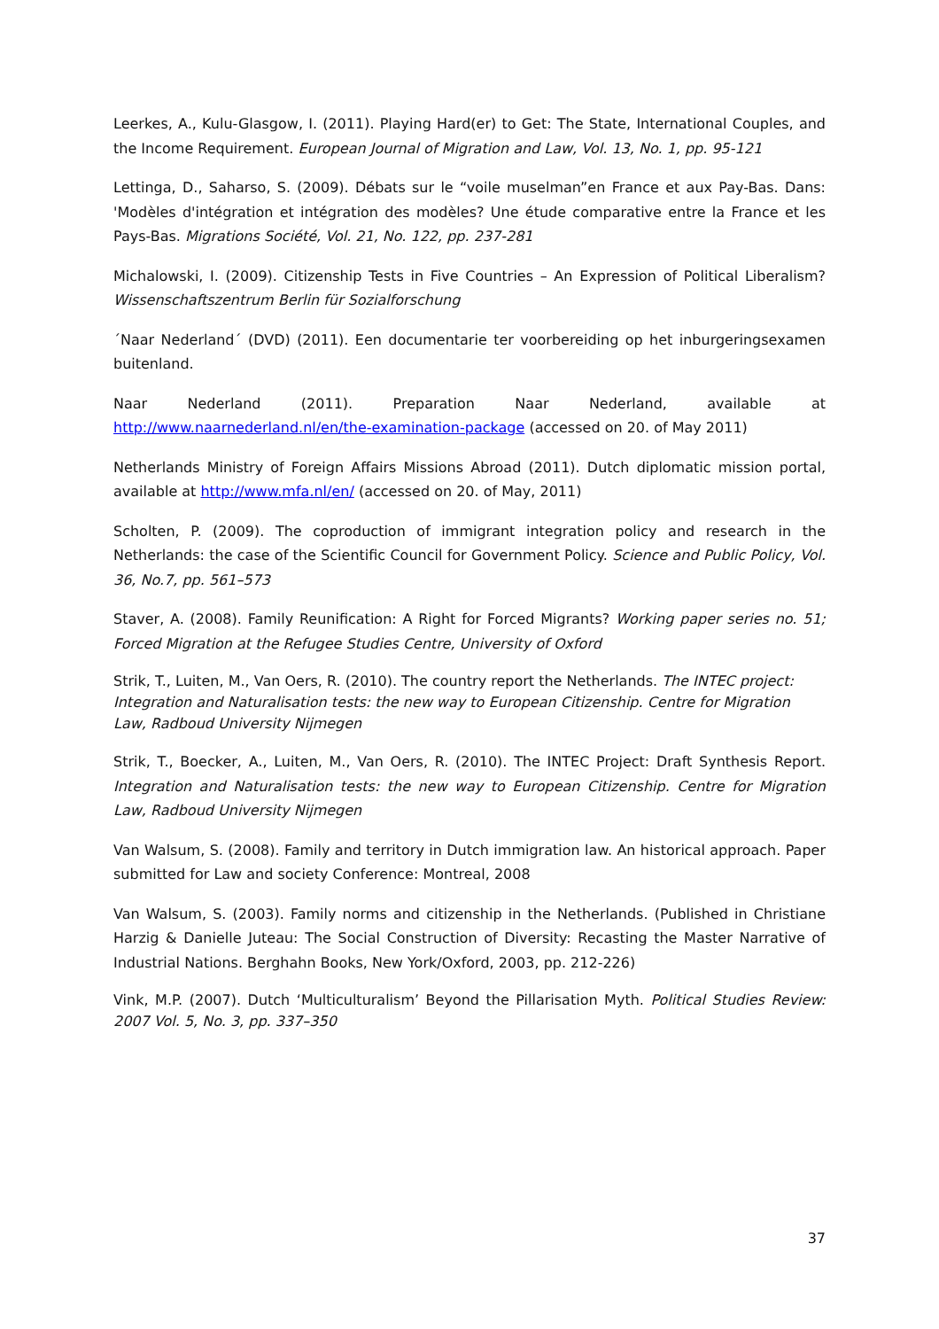Leerkes, A., Kulu-Glasgow, I. (2011). Playing Hard(er) to Get: The State, International Couples, and the Income Requirement. European Journal of Migration and Law, Vol. 13, No. 1, pp. 95-121
Lettinga, D., Saharso, S. (2009). Débats sur le “voile muselman”en France et aux Pay-Bas. Dans: 'Modèles d'intégration et intégration des modèles? Une étude comparative entre la France et les Pays-Bas. Migrations Société, Vol. 21, No. 122, pp. 237-281
Michalowski, I. (2009). Citizenship Tests in Five Countries – An Expression of Political Liberalism? Wissenschaftszentrum Berlin für Sozialforschung
´Naar Nederland´ (DVD) (2011). Een documentarie ter voorbereiding op het inburgeringsexamen buitenland.
Naar Nederland (2011). Preparation Naar Nederland, available at
http://www.naarnederland.nl/en/the-examination-package (accessed on 20. of May 2011)
Netherlands Ministry of Foreign Affairs Missions Abroad (2011). Dutch diplomatic mission portal, available at http://www.mfa.nl/en/ (accessed on 20. of May, 2011)
Scholten, P. (2009). The coproduction of immigrant integration policy and research in the Netherlands: the case of the Scientific Council for Government Policy. Science and Public Policy, Vol. 36, No.7, pp. 561–573
Staver, A. (2008). Family Reunification: A Right for Forced Migrants? Working paper series no. 51; Forced Migration at the Refugee Studies Centre, University of Oxford
Strik, T., Luiten, M., Van Oers, R. (2010). The country report the Netherlands. The INTEC project: Integration and Naturalisation tests: the new way to European Citizenship. Centre for Migration Law, Radboud University Nijmegen
Strik, T., Boecker, A., Luiten, M., Van Oers, R. (2010). The INTEC Project: Draft Synthesis Report. Integration and Naturalisation tests: the new way to European Citizenship. Centre for Migration Law, Radboud University Nijmegen
Van Walsum, S. (2008). Family and territory in Dutch immigration law. An historical approach. Paper submitted for Law and society Conference: Montreal, 2008
Van Walsum, S. (2003). Family norms and citizenship in the Netherlands. (Published in Christiane Harzig & Danielle Juteau: The Social Construction of Diversity: Recasting the Master Narrative of Industrial Nations. Berghahn Books, New York/Oxford, 2003, pp. 212-226)
Vink, M.P. (2007). Dutch ‘Multiculturalism’ Beyond the Pillarisation Myth. Political Studies Review: 2007 Vol. 5, No. 3, pp. 337–350
37